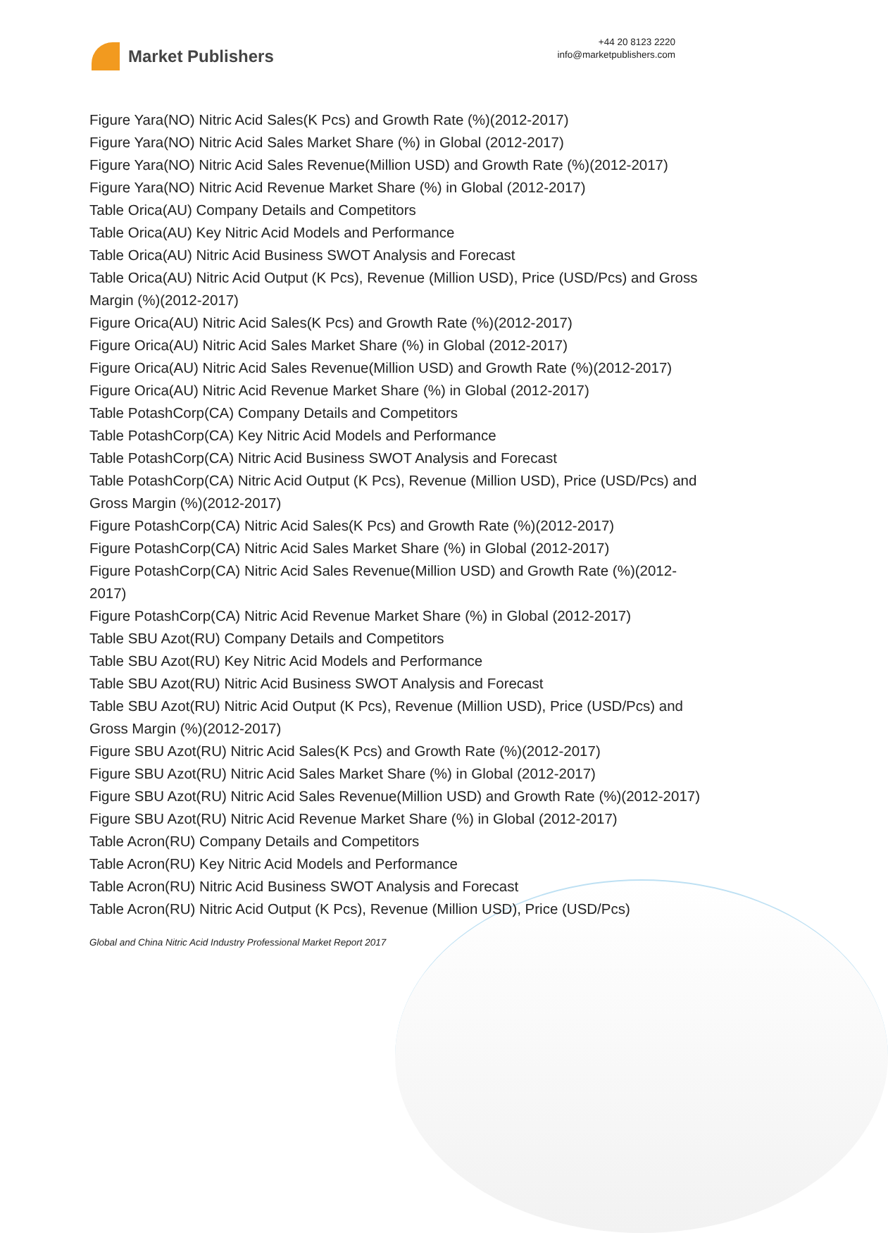Market Publishers
+44 20 8123 2220
info@marketpublishers.com
Figure Yara(NO) Nitric Acid Sales(K Pcs) and Growth Rate (%)(2012-2017)
Figure Yara(NO) Nitric Acid Sales Market Share (%) in Global (2012-2017)
Figure Yara(NO) Nitric Acid Sales Revenue(Million USD) and Growth Rate (%)(2012-2017)
Figure Yara(NO) Nitric Acid Revenue Market Share (%) in Global (2012-2017)
Table Orica(AU) Company Details and Competitors
Table Orica(AU) Key Nitric Acid Models and Performance
Table Orica(AU) Nitric Acid Business SWOT Analysis and Forecast
Table Orica(AU) Nitric Acid Output (K Pcs), Revenue (Million USD), Price (USD/Pcs) and Gross Margin (%)(2012-2017)
Figure Orica(AU) Nitric Acid Sales(K Pcs) and Growth Rate (%)(2012-2017)
Figure Orica(AU) Nitric Acid Sales Market Share (%) in Global (2012-2017)
Figure Orica(AU) Nitric Acid Sales Revenue(Million USD) and Growth Rate (%)(2012-2017)
Figure Orica(AU) Nitric Acid Revenue Market Share (%) in Global (2012-2017)
Table PotashCorp(CA) Company Details and Competitors
Table PotashCorp(CA) Key Nitric Acid Models and Performance
Table PotashCorp(CA) Nitric Acid Business SWOT Analysis and Forecast
Table PotashCorp(CA) Nitric Acid Output (K Pcs), Revenue (Million USD), Price (USD/Pcs) and Gross Margin (%)(2012-2017)
Figure PotashCorp(CA) Nitric Acid Sales(K Pcs) and Growth Rate (%)(2012-2017)
Figure PotashCorp(CA) Nitric Acid Sales Market Share (%) in Global (2012-2017)
Figure PotashCorp(CA) Nitric Acid Sales Revenue(Million USD) and Growth Rate (%)(2012-2017)
Figure PotashCorp(CA) Nitric Acid Revenue Market Share (%) in Global (2012-2017)
Table SBU Azot(RU) Company Details and Competitors
Table SBU Azot(RU) Key Nitric Acid Models and Performance
Table SBU Azot(RU) Nitric Acid Business SWOT Analysis and Forecast
Table SBU Azot(RU) Nitric Acid Output (K Pcs), Revenue (Million USD), Price (USD/Pcs) and Gross Margin (%)(2012-2017)
Figure SBU Azot(RU) Nitric Acid Sales(K Pcs) and Growth Rate (%)(2012-2017)
Figure SBU Azot(RU) Nitric Acid Sales Market Share (%) in Global (2012-2017)
Figure SBU Azot(RU) Nitric Acid Sales Revenue(Million USD) and Growth Rate (%)(2012-2017)
Figure SBU Azot(RU) Nitric Acid Revenue Market Share (%) in Global (2012-2017)
Table Acron(RU) Company Details and Competitors
Table Acron(RU) Key Nitric Acid Models and Performance
Table Acron(RU) Nitric Acid Business SWOT Analysis and Forecast
Table Acron(RU) Nitric Acid Output (K Pcs), Revenue (Million USD), Price (USD/Pcs)
Global and China Nitric Acid Industry Professional Market Report 2017